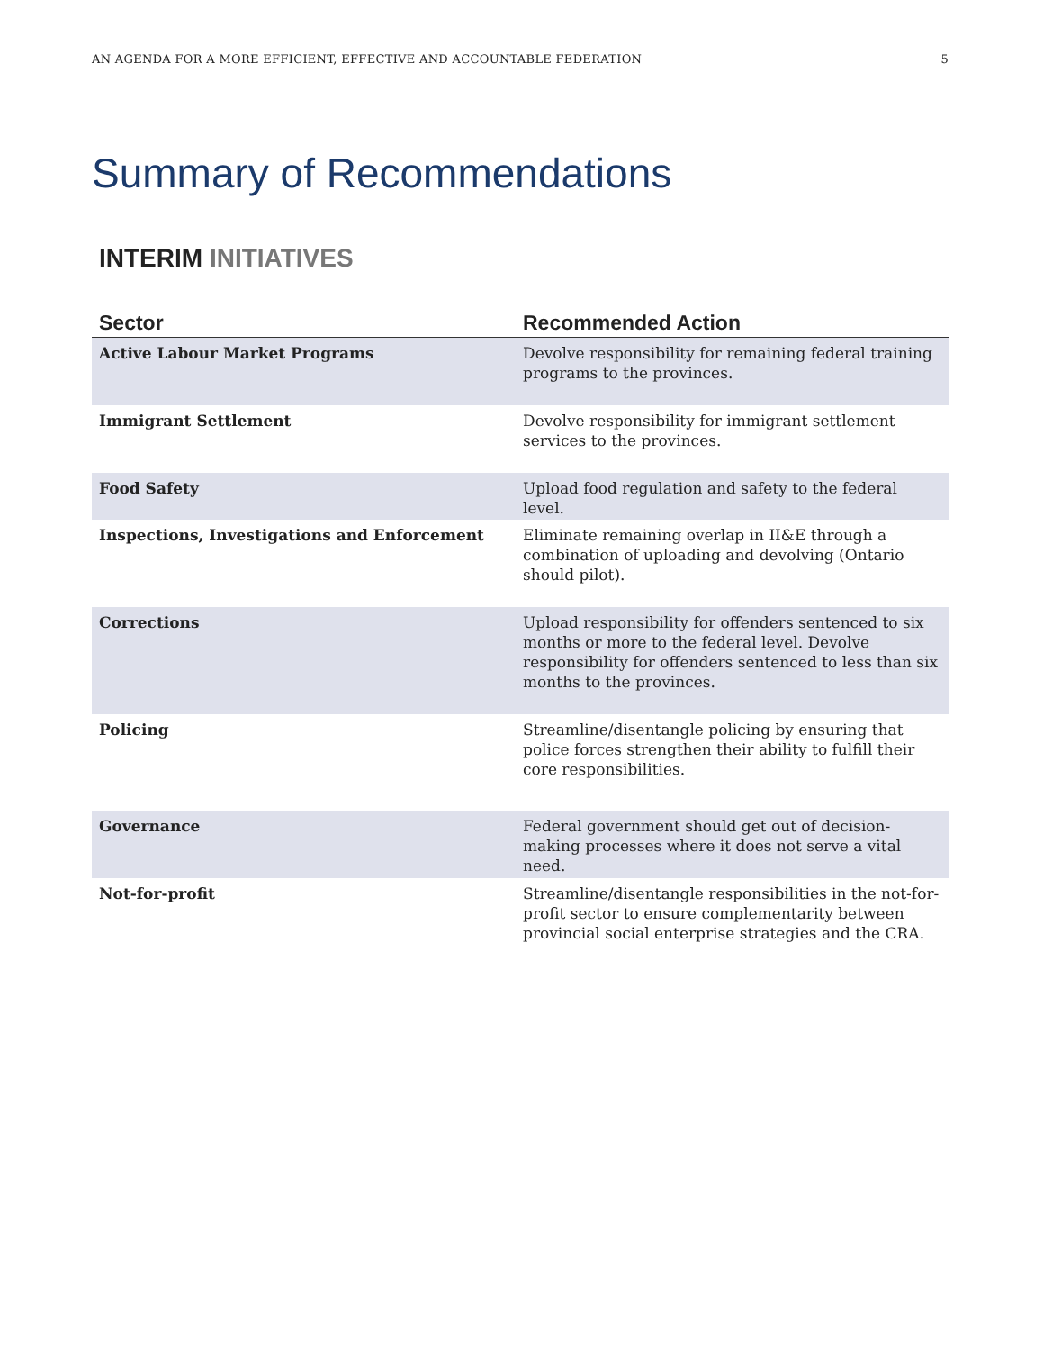AN AGENDA FOR A MORE EFFICIENT, EFFECTIVE AND ACCOUNTABLE FEDERATION 5
Summary of Recommendations
INTERIM INITIATIVES
| Sector | Recommended Action |
| --- | --- |
| Active Labour Market Programs | Devolve responsibility for remaining federal training programs to the provinces. |
| Immigrant Settlement | Devolve responsibility for immigrant settlement services to the provinces. |
| Food Safety | Upload food regulation and safety to the federal level. |
| Inspections, Investigations and Enforcement | Eliminate remaining overlap in II&E through a combination of uploading and devolving (Ontario should pilot). |
| Corrections | Upload responsibility for offenders sentenced to six months or more to the federal level. Devolve responsibility for offenders sentenced to less than six months to the provinces. |
| Policing | Streamline/disentangle policing by ensuring that police forces strengthen their ability to fulfill their core responsibilities. |
| Governance | Federal government should get out of decision-making processes where it does not serve a vital need. |
| Not-for-profit | Streamline/disentangle responsibilities in the not-for-profit sector to ensure complementarity between provincial social enterprise strategies and the CRA. |